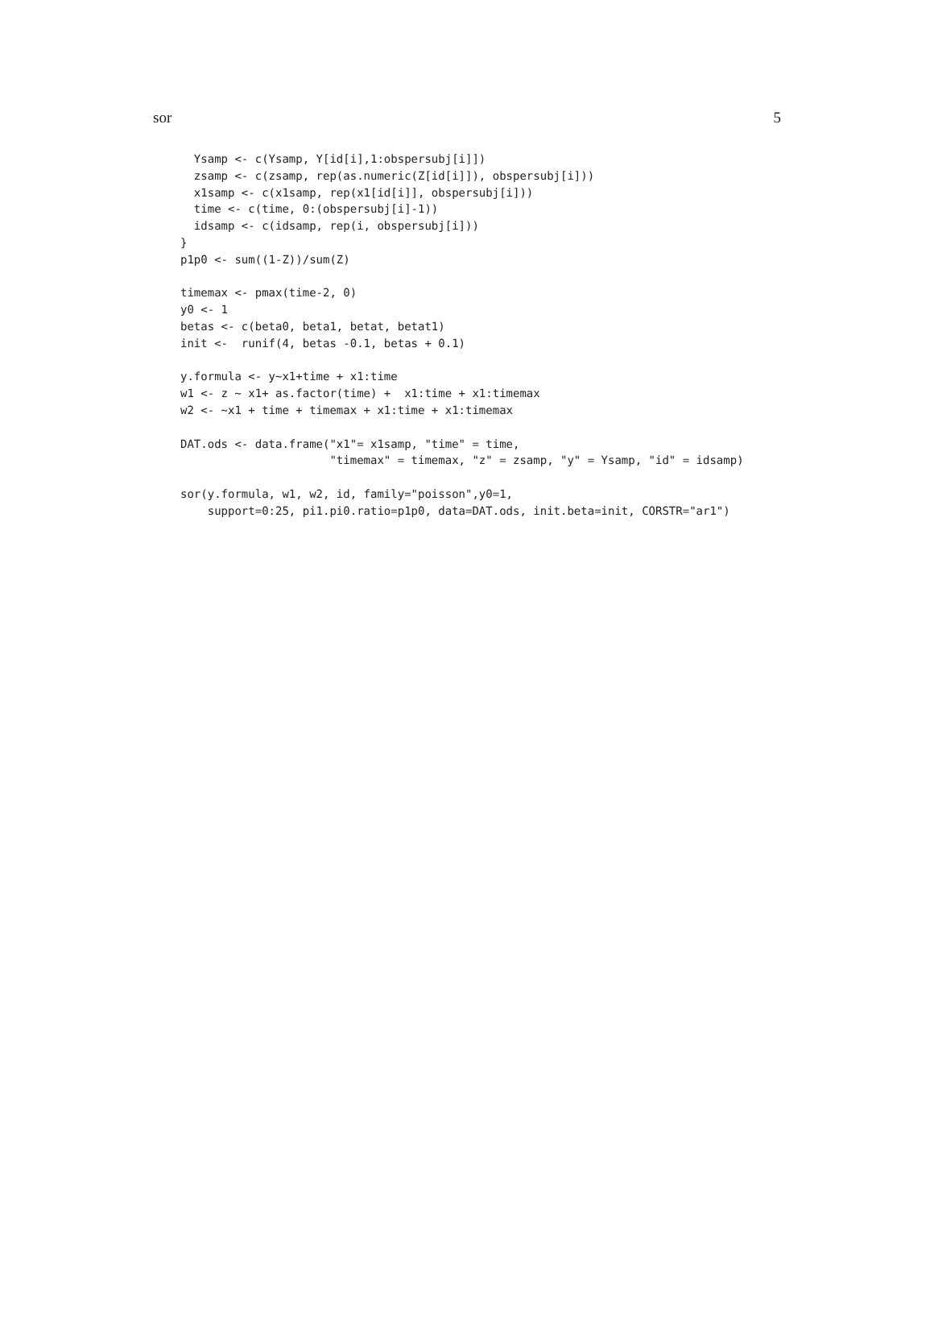sor 5
  Ysamp <- c(Ysamp, Y[id[i],1:obspersubj[i]])
  zsamp <- c(zsamp, rep(as.numeric(Z[id[i]]), obspersubj[i]))
  x1samp <- c(x1samp, rep(x1[id[i]], obspersubj[i]))
  time <- c(time, 0:(obspersubj[i]-1))
  idsamp <- c(idsamp, rep(i, obspersubj[i]))
}
p1p0 <- sum((1-Z))/sum(Z)

timemax <- pmax(time-2, 0)
y0 <- 1
betas <- c(beta0, beta1, betat, betat1)
init <-  runif(4, betas -0.1, betas + 0.1)

y.formula <- y~x1+time + x1:time
w1 <- z ~ x1+ as.factor(time) +  x1:time + x1:timemax
w2 <- ~x1 + time + timemax + x1:time + x1:timemax

DAT.ods <- data.frame("x1"= x1samp, "time" = time,
                      "timemax" = timemax, "z" = zsamp, "y" = Ysamp, "id" = idsamp)

sor(y.formula, w1, w2, id, family="poisson",y0=1,
    support=0:25, pi1.pi0.ratio=p1p0, data=DAT.ods, init.beta=init, CORSTR="ar1")